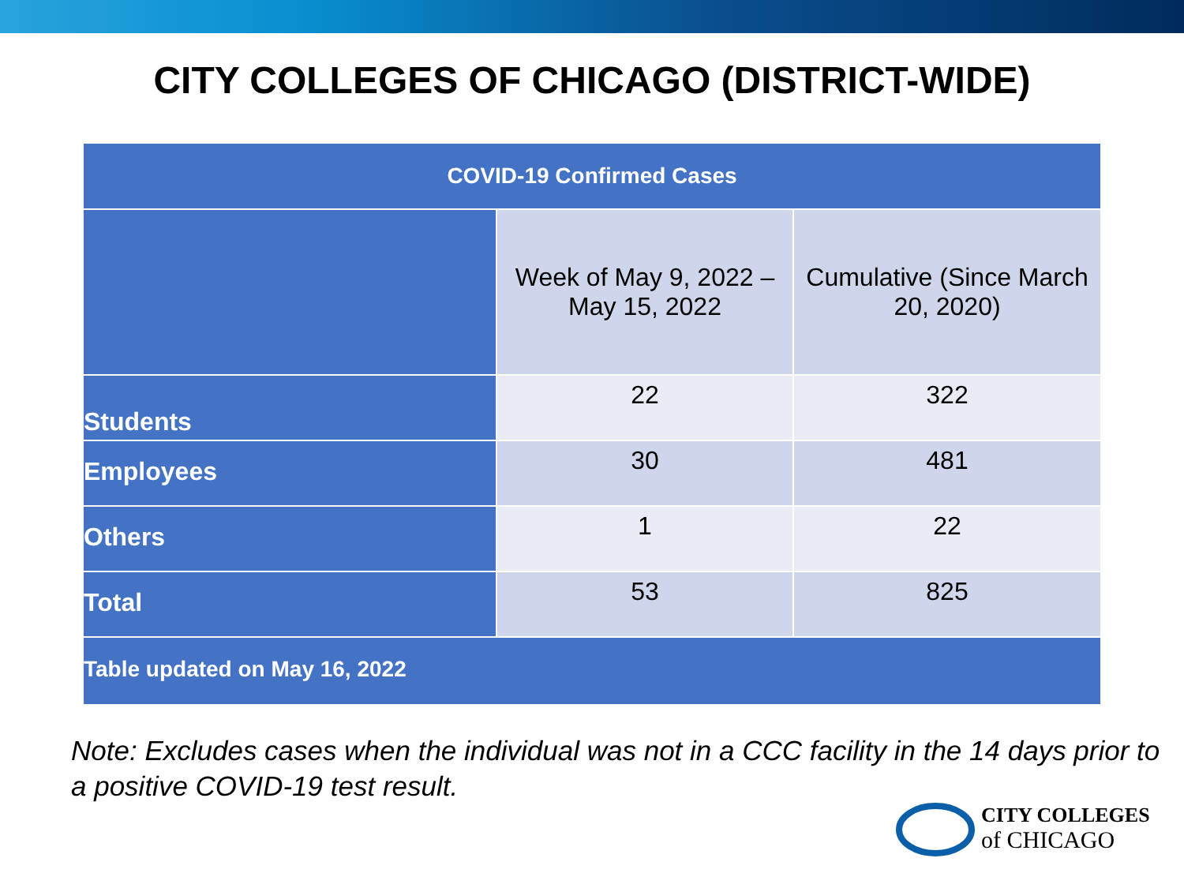CITY COLLEGES OF CHICAGO (DISTRICT-WIDE)
| COVID-19 Confirmed Cases | | |
| --- | --- | --- |
| | Week of May 9, 2022 – May 15, 2022 | Cumulative (Since March 20, 2020) |
| Students | 22 | 322 |
| Employees | 30 | 481 |
| Others | 1 | 22 |
| Total | 53 | 825 |
| Table updated on May 16, 2022 | | |
Note: Excludes cases when the individual was not in a CCC facility in the 14 days prior to a positive COVID-19 test result.
CITY COLLEGES
of CHICAGO